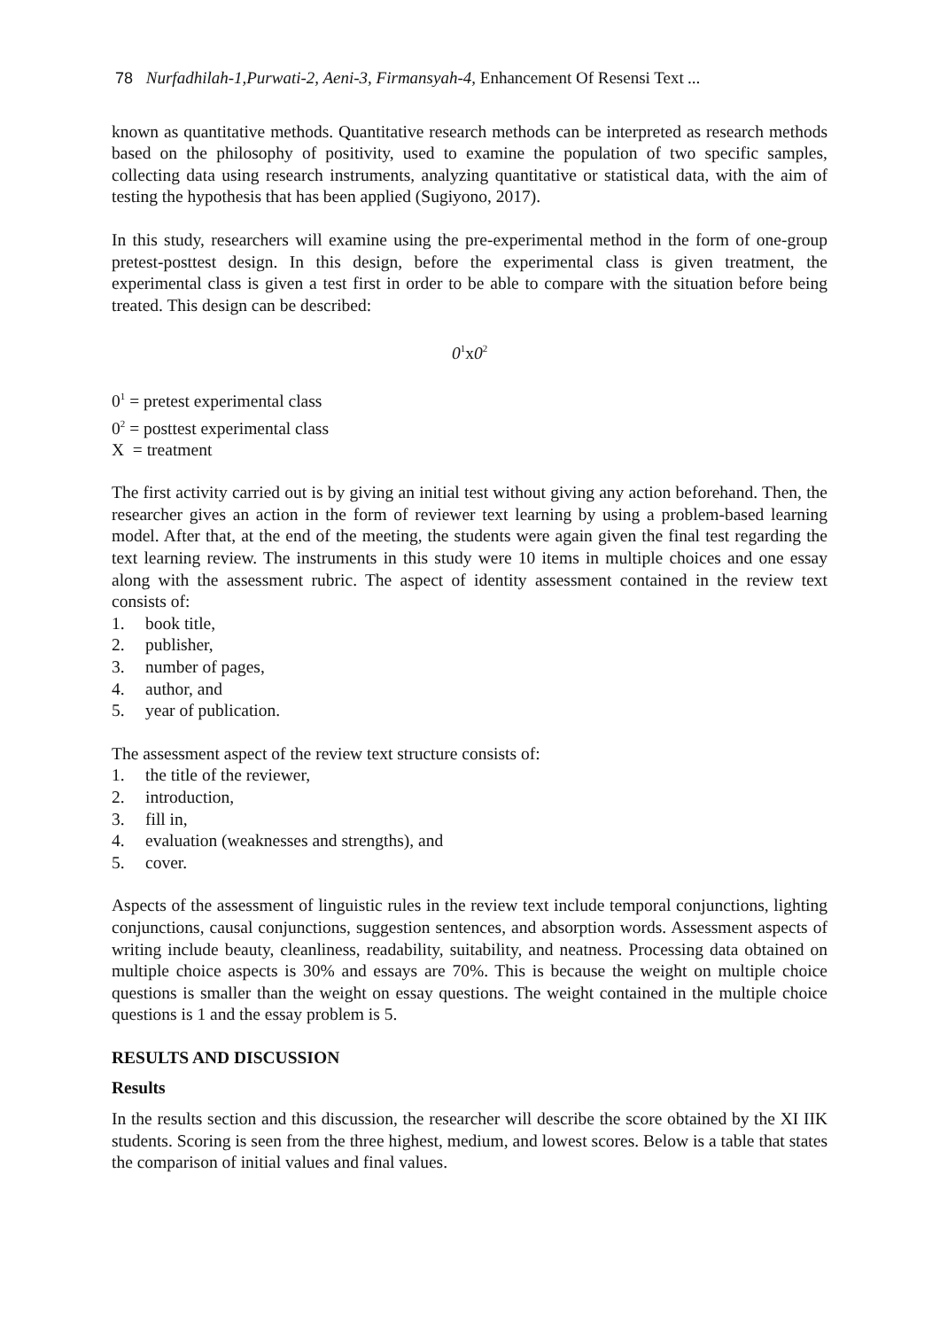78 Nurfadhilah-1,Purwati-2, Aeni-3, Firmansyah-4, Enhancement Of Resensi Text ...
known as quantitative methods. Quantitative research methods can be interpreted as research methods based on the philosophy of positivity, used to examine the population of two specific samples, collecting data using research instruments, analyzing quantitative or statistical data, with the aim of testing the hypothesis that has been applied (Sugiyono, 2017).
In this study, researchers will examine using the pre-experimental method in the form of one-group pretest-posttest design. In this design, before the experimental class is given treatment, the experimental class is given a test first in order to be able to compare with the situation before being treated. This design can be described:
0<sup>1</sup>x0<sup>2</sup>
0<sup>1</sup> = pretest experimental class
0<sup>2</sup> = posttest experimental class
X = treatment
The first activity carried out is by giving an initial test without giving any action beforehand. Then, the researcher gives an action in the form of reviewer text learning by using a problem-based learning model. After that, at the end of the meeting, the students were again given the final test regarding the text learning review. The instruments in this study were 10 items in multiple choices and one essay along with the assessment rubric. The aspect of identity assessment contained in the review text consists of:
1. book title,
2. publisher,
3. number of pages,
4. author, and
5. year of publication.
The assessment aspect of the review text structure consists of:
1. the title of the reviewer,
2. introduction,
3. fill in,
4. evaluation (weaknesses and strengths), and
5. cover.
Aspects of the assessment of linguistic rules in the review text include temporal conjunctions, lighting conjunctions, causal conjunctions, suggestion sentences, and absorption words. Assessment aspects of writing include beauty, cleanliness, readability, suitability, and neatness. Processing data obtained on multiple choice aspects is 30% and essays are 70%. This is because the weight on multiple choice questions is smaller than the weight on essay questions. The weight contained in the multiple choice questions is 1 and the essay problem is 5.
RESULTS AND DISCUSSION
Results
In the results section and this discussion, the researcher will describe the score obtained by the XI IIK students. Scoring is seen from the three highest, medium, and lowest scores. Below is a table that states the comparison of initial values and final values.